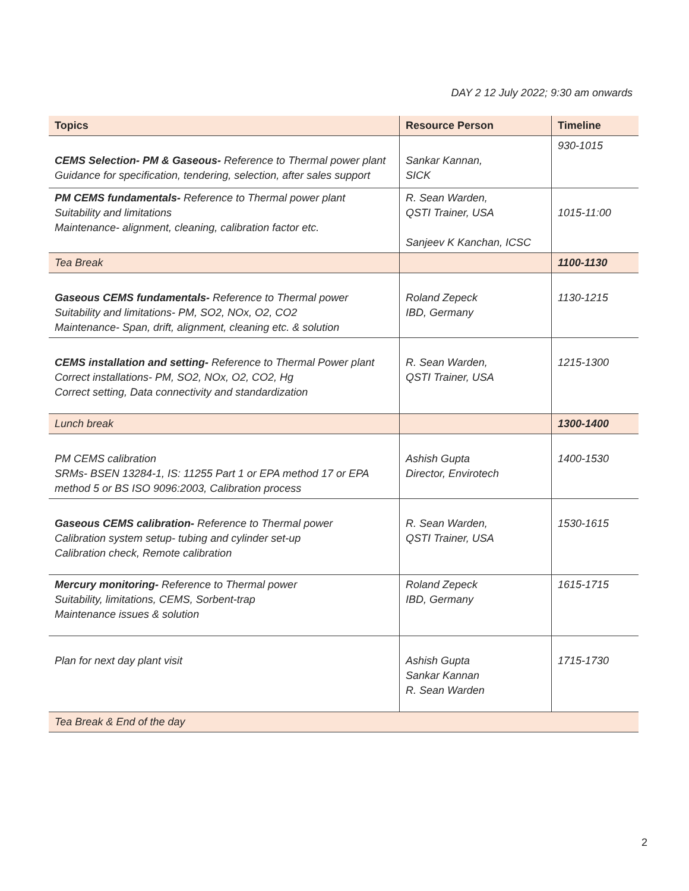DAY 2 12 July 2022; 9:30 am onwards
| Topics | Resource Person | Timeline |
| --- | --- | --- |
| CEMS Selection- PM & Gaseous- Reference to Thermal power plant Guidance for specification, tendering, selection, after sales support | Sankar Kannan, SICK | 930-1015 |
| PM CEMS fundamentals- Reference to Thermal power plant Suitability and limitations Maintenance- alignment, cleaning, calibration factor etc. | R. Sean Warden, QSTI Trainer, USA Sanjeev K Kanchan, ICSC | 1015-11:00 |
| Tea Break | | 1100-1130 |
| Gaseous CEMS fundamentals- Reference to Thermal power Suitability and limitations- PM, SO2, NOx, O2, CO2 Maintenance- Span, drift, alignment, cleaning etc. & solution | Roland Zepeck IBD, Germany | 1130-1215 |
| CEMS installation and setting- Reference to Thermal Power plant Correct installations- PM, SO2, NOx, O2, CO2, Hg Correct setting, Data connectivity and standardization | R. Sean Warden, QSTI Trainer, USA | 1215-1300 |
| Lunch break | | 1300-1400 |
| PM CEMS calibration SRMs- BSEN 13284-1, IS: 11255 Part 1 or EPA method 17 or EPA method 5 or BS ISO 9096:2003, Calibration process | Ashish Gupta Director, Envirotech | 1400-1530 |
| Gaseous CEMS calibration- Reference to Thermal power Calibration system setup- tubing and cylinder set-up Calibration check, Remote calibration | R. Sean Warden, QSTI Trainer, USA | 1530-1615 |
| Mercury monitoring- Reference to Thermal power Suitability, limitations, CEMS, Sorbent-trap Maintenance issues & solution | Roland Zepeck IBD, Germany | 1615-1715 |
| Plan for next day plant visit | Ashish Gupta Sankar Kannan R. Sean Warden | 1715-1730 |
| Tea Break & End of the day | | |
2